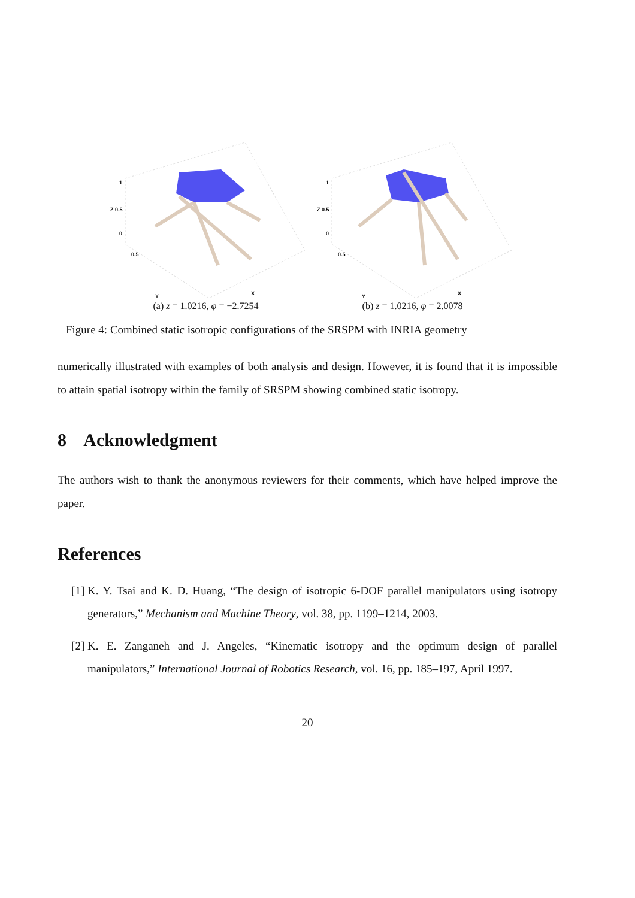1
Z 0.5
0
0.5
Y
X
(a) z = 1.0216, φ = −2.7254
1
Z 0.5
0
0.5
Y
X
(b) z = 1.0216, φ = 2.0078
Figure 4: Combined static isotropic configurations of the SRSPM with INRIA geometry
numerically illustrated with examples of both analysis and design. However, it is found that it is impossible to attain spatial isotropy within the family of SRSPM showing combined static isotropy.
8 Acknowledgment
The authors wish to thank the anonymous reviewers for their comments, which have helped improve the paper.
References
[1] K. Y. Tsai and K. D. Huang, “The design of isotropic 6-DOF parallel manipulators using isotropy generators,” Mechanism and Machine Theory, vol. 38, pp. 1199–1214, 2003.
[2] K. E. Zanganeh and J. Angeles, “Kinematic isotropy and the optimum design of parallel manipulators,” International Journal of Robotics Research, vol. 16, pp. 185–197, April 1997.
20